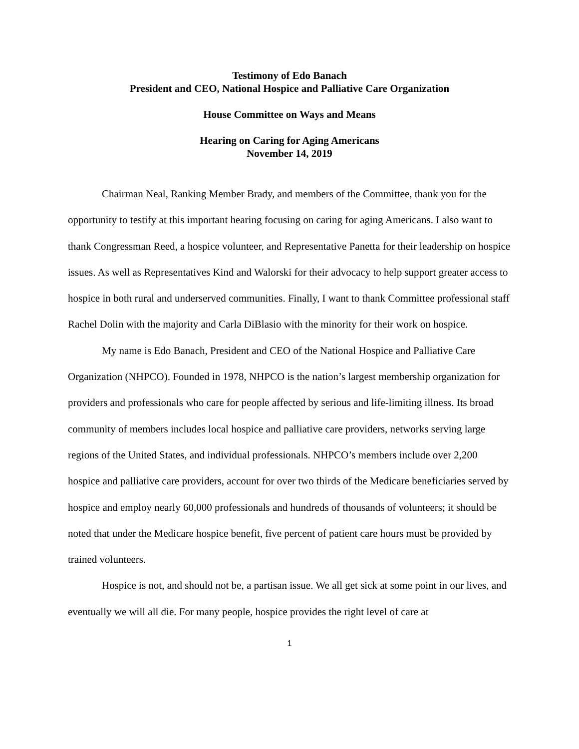Testimony of Edo Banach
President and CEO, National Hospice and Palliative Care Organization
House Committee on Ways and Means
Hearing on Caring for Aging Americans
November 14, 2019
Chairman Neal, Ranking Member Brady, and members of the Committee, thank you for the opportunity to testify at this important hearing focusing on caring for aging Americans. I also want to thank Congressman Reed, a hospice volunteer, and Representative Panetta for their leadership on hospice issues. As well as Representatives Kind and Walorski for their advocacy to help support greater access to hospice in both rural and underserved communities. Finally, I want to thank Committee professional staff Rachel Dolin with the majority and Carla DiBlasio with the minority for their work on hospice.
My name is Edo Banach, President and CEO of the National Hospice and Palliative Care Organization (NHPCO). Founded in 1978, NHPCO is the nation’s largest membership organization for providers and professionals who care for people affected by serious and life-limiting illness. Its broad community of members includes local hospice and palliative care providers, networks serving large regions of the United States, and individual professionals. NHPCO’s members include over 2,200 hospice and palliative care providers, account for over two thirds of the Medicare beneficiaries served by hospice and employ nearly 60,000 professionals and hundreds of thousands of volunteers; it should be noted that under the Medicare hospice benefit, five percent of patient care hours must be provided by trained volunteers.
Hospice is not, and should not be, a partisan issue. We all get sick at some point in our lives, and eventually we will all die. For many people, hospice provides the right level of care at
1